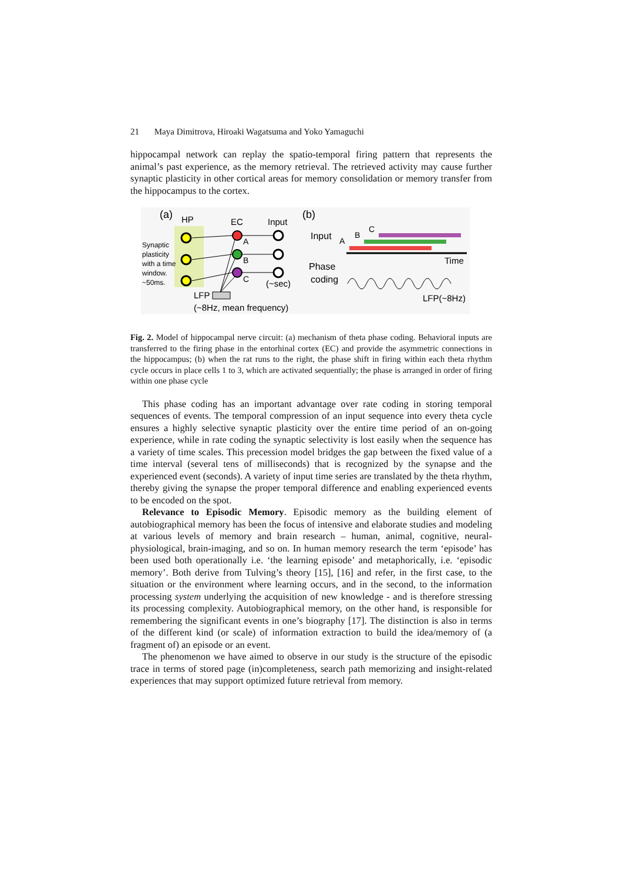21 Maya Dimitrova, Hiroaki Wagatsuma and Yoko Yamaguchi
hippocampal network can replay the spatio-temporal firing pattern that represents the animal’s past experience, as the memory retrieval. The retrieved activity may cause further synaptic plasticity in other cortical areas for memory consolidation or memory transfer from the hippocampus to the cortex.
(a)
HP
EC
Input
Synaptic
plasticity
with a time
window.
~50ms.
A
B
C
(~sec)
LFP
(~8Hz, mean frequency)
(b)
Input
Phase
coding
A
B
C
Time
LFP(~8Hz)
Fig. 2. Model of hippocampal nerve circuit: (a) mechanism of theta phase coding. Behavioral inputs are transferred to the firing phase in the entorhinal cortex (EC) and provide the asymmetric connections in the hippocampus; (b) when the rat runs to the right, the phase shift in firing within each theta rhythm cycle occurs in place cells 1 to 3, which are activated sequentially; the phase is arranged in order of firing within one phase cycle
This phase coding has an important advantage over rate coding in storing temporal sequences of events. The temporal compression of an input sequence into every theta cycle ensures a highly selective synaptic plasticity over the entire time period of an on-going experience, while in rate coding the synaptic selectivity is lost easily when the sequence has a variety of time scales. This precession model bridges the gap between the fixed value of a time interval (several tens of milliseconds) that is recognized by the synapse and the experienced event (seconds). A variety of input time series are translated by the theta rhythm, thereby giving the synapse the proper temporal difference and enabling experienced events to be encoded on the spot.
Relevance to Episodic Memory. Episodic memory as the building element of autobiographical memory has been the focus of intensive and elaborate studies and modeling at various levels of memory and brain research – human, animal, cognitive, neural-physiological, brain-imaging, and so on. In human memory research the term ‘episode’ has been used both operationally i.e. ‘the learning episode’ and metaphorically, i.e. ‘episodic memory’. Both derive from Tulving’s theory [15], [16] and refer, in the first case, to the situation or the environment where learning occurs, and in the second, to the information processing system underlying the acquisition of new knowledge - and is therefore stressing its processing complexity. Autobiographical memory, on the other hand, is responsible for remembering the significant events in one’s biography [17]. The distinction is also in terms of the different kind (or scale) of information extraction to build the idea/memory of (a fragment of) an episode or an event.
The phenomenon we have aimed to observe in our study is the structure of the episodic trace in terms of stored page (in)completeness, search path memorizing and insight-related experiences that may support optimized future retrieval from memory.